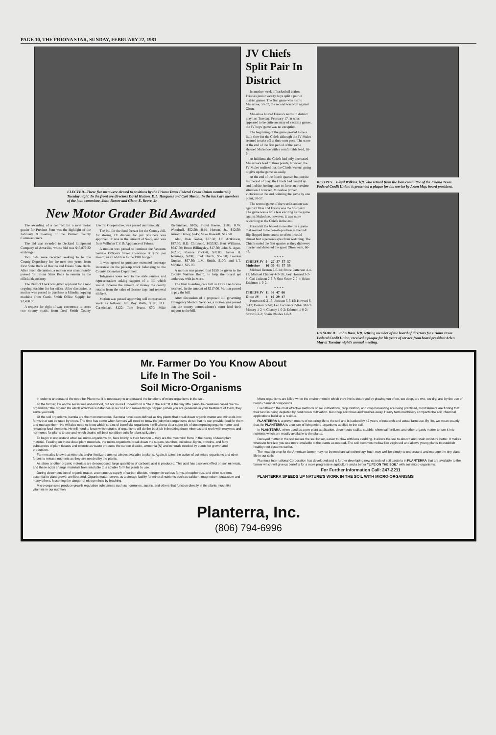PAGE 10, THE FRIONA STAR, SUNDAY, FEBRUARY 22, 1981
ELECTED...These five men were elected to positions by the Friona Texas Federal Credit Union membership Tuesday night. In the front are directors David Hutson, D.L. Harguess and Carl Mason. In the back are members of the loan committee, John Baxter and Glenn E. Reeve, Jr.
New Motor Grader Bid Awarded
The awarding of a contract for a new motor grader for Precinct Four was the highlight of the February 9 meeting of the Parmer County Commissioners.
The bid was awarded to Deckard Equipment Company of Amarillo, whose bid was $46,879.32 exchange.
Two bids were received seeking to be the County Depository for the next two years, from First State Bank of Bovina and Friona State Bank. After much discussion, a motion was unanimously passed for Friona State Bank to remain as the official depository.
The District Clerk was given approval for a new copying machine for her office. After discussion, a motion was passed to purchase a Minolta copying machine from Curtis Smith Office Supply for $2,450.00.
A request for right-of-way easements to cross two county roads, from Deaf Smith County Electric Cooperative, was passed unanimously.
The bill for the food freezer for the County Jail, for storing TV dinners for jail prisoners was approved. It was in the amount of $475, and was from Wilhelm T.V. & Appliance of Friona.
A motion was passed to continue the Veterans Service Officer's travel allowance at $150 per month, as an addition to the 1981 budget.
It was agreed to purchase extended coverage insurance on the pick-up truck belonging to the County Extension Department.
Telegrams were sent to the state senator and representatives asking support of a bill which would increase the amount of money the county retains from the sales of license tags and renewal stickers.
Motion was passed approving soil conservation work as follows: Jim Roy Wells, $105; D.L. Carmichael, $122; Tom Pruett, $70; Mike Riethmayer, $105; Floyd Reeve, $105; R.W. Woodruff, $52.50; H.H. Horton, Jr., $12.50; Arnold Dailey, $245; Mike Haseloff, $12.50.
Also, Dale Gober, $37.50; J.T. Actkinson, $87.50; B.D. Chitwood, $653.92; Bert Williams, $647.50; Bruce Billingsley, $17.50; John N. Agee, $62.50; Ronnie Puckett, $70.00; James H. Jennings, $200; Fred Burch, $52.50; Gordon Duncan, $67.50; L.M. Smith, $100; and J.T. Mayfield, $25.00.
A motion was passed that $150 be given to the County Welfare Board, to help the board get underway with its work.
The final boarding care bill on Dora Fields was received, in the amount of $217.00. Motion passed to pay the bill.
After discussion of a proposed bill governing Emergency Medical Services, a motion was passed that the county commissioner's court lend their support to the bill.
JV Chiefs Split Pair In District
In another week of basketball action, Friona's junior varsity boys split a pair of district games. The first game was lost to Muleshoe, 58-57, the second was won against Olton.
Muleshoe hosted Friona's teams in district play last Tuesday, February 17, in what appeared to be quite an array of exciting games, the JV boys' game was no exception.
The beginning of the game proved to be a little slow for the Chiefs although the JV Mules seemed to take off at their own pace. The score at the end of the first period of the game showed Muleshoe with a comfortable lead, 16-9.
At halftime, the Chiefs had only decreased Muleshoe's lead to three points, however, the JV Mules realized that the Chiefs weren't going to give up the game so easily.
At the end of the fourth quarter, but not the last period of play, the Chiefs had caught up and tied the hosting team to force an overtime situation. However, Muleshoe proved victorious at the end, winning the game by one point, 58-57.
The second game of the week's action was against Olton and Friona was the host team. The game was a little less exciting as the game against Muleshoe, however, it was more rewarding to the Chiefs in the end.
Friona hit the basket more often in a game that seemed to be non-stop action as the ball flip-flopped from courts so often it could almost hurt a person's eyes from watching. The Chiefs ended the first quarter as they did every quarter and defeated the guest Olton team, 66-47.
* * * *
| CHIEFS JV | 9 | 27 | 37 | 57 | 57 |
| Muleshoe | 16 | 30 | 41 | 57 | 58 |
Michael Deaton 7-0-14; Bruce Patterson 4-4-12; Michael Chaney 4-2-10; Joey Howard 3-2-8; Carl Jackson 2-3-7; Scot Straw 2-0-4; Brian Edelmon 1-0-2.
* * * *
| CHIEFS JV | 11 | 36 | 47 | 66 |
| Olton JV | 4 | 19 | 29 | 47 |
Patterson 6-3-15; Jackson 5-5-15; Howard 6-0-12; Deaton 3-2-8; Leo Escalante 2-0-4; Mitch Massey 1-2-4; Chaney 1-0-2; Edemon 1-0-2; Straw 0-2-2; Shain Rhodes 1-0-2.
RETIRES....Floyd Wilkins, left, who retired from the loan committee of the Friona Texas Federal Credit Union, is presented a plaque for his service by Arlen May, board president.
HONORED....John Baca, left, retiring member of the board of directors for Friona Texas Federal Credit Union, received a plaque for his years of service from board president Arlen May at Tuesday night's annual meeting.
Mr. Farmer Do You Know About
Life In The Soil -
Soil Micro-Organisms
In order to understand the need for Planterra, it is necessary to understand the functions of micro-organisms in the soil.
To the farmer, life on the soil is well understood, but not so well understood is "life in the soil." It is the tiny little plant-like creatures called "micro-organisms," the organic life which activates substances in our soil and makes things happen (when you are generous in your treatment of them, they serve you well).
Of the soil organisms, bactria are the most numerous. Bacteria have been defined as tiny plants that break down organic matter and minerals into forms that can be used by crops. The time has come when farmers will need to know the job micro-organisms do so that he can provide food for them and manage them. He will also need to know which strains of beneficial organisms it will take to do a super job of decomposing organic matter and releasing food elements. He will need to know which strains of organisms will do the best job in breaking down minerals and work with enzymes and hormones for plants to use and which strains will best condition soils for plant utilization.
To begin to understand what soil micro-organisms do, here briefly is their function -- they are the most vital force in the decay of dead plant material. Feeding on these dead plant materials, the micro-organisms break down the sugars, starches, cellulose, lignin, proteins, and fatty substances of plant tissues and excrete as waste products the carbon dioxide, ammonia (N) and minerals needed by plants for growth and production.
Farmers also know that minerals and/or fertilizers are not always available to plants. Again, it takes the action of soil micro-organisms and other forces to release nutrients as they are needed by the plants.
As straw or other organic materials are decomposed, large quantities of carbonic acid is produced. This acid has a solvent effect on soil minerals, and these acids change materials from insoluble to a soluble form for plants to use.
During decomposition of organic matter, a continuous supply of carbon dioxide, nitrogen in various forms, phosphorous, and other nutrients essential to plant growth are liberated. Organic matter serves as a storage facility for mineral nutrients such as calcium, magnesium, potassium and many others, lessening the danger of nitrogen loss by leaching.
Micro-organisms produce growth regulation substances such as hormones, auxins, and others that function directly in the plants much like vitamins in our nutrition.
Micro-organisms are killed when the environment in which they live is destroyed by plowing too often, too deep, too wet, too dry, and by the use of harsh chemical compounds.
Even though the most effective methods of soil cultivations, crop rotation, and crop harvesting are being practiced, most farmers are finding that their land is being depleted by continuous cultivation. Good top soil blows and washes away. Heavy farm machinery compacts the soil; chemical applications build up a residue.
PLANTERRA is a proven means of restoring life to the soil and is backed by 42 years of research and actual farm use. By life, we mean exactly that, for PLANTERRA is a culture of living micro-organisms applied to the soil.
In PLANTERRA, when used as a pre-plant application, decompose stalks, stubble, chemical fertilizer, and other organic matter to turn it into nutrients which are readily available to the plants.
Decayed matter in the soil makes the soil looser, easier to plow with less clodding. It allows the soil to absorb and retain moisture better. It makes whatever fertilizer you use more available to the plants as needed. The soil becomes mellow like virgin soil and allows young plants to establish healthy root systems earlier.
The next big step for the American farmer may not be mechanical technology, but it may well be simply to understand and manage the tiny plant life in our soils.
Planterra International Corporation has developed and is further developing new strands of soil bacteria in PLANTERRA that are available to the farmer which will give us benefits for a more progressive agriculture and a better "LIFE ON THE SOIL" with soil micro-organisms.
For Further Information Call: 247-2211
PLANTERRA SPEEDS UP NATURE'S WORK IN THE SOIL WITH MICRO-ORGANISMS
Planterra, Inc.
(806) 794-6996